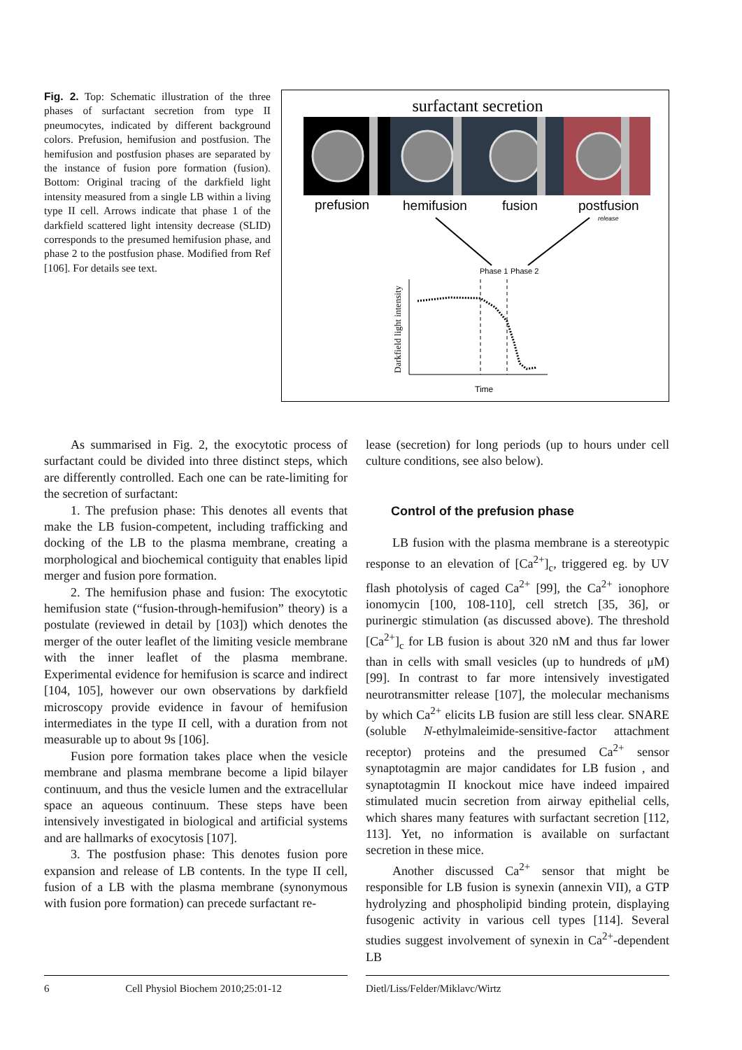Fig. 2. Top: Schematic illustration of the three phases of surfactant secretion from type II pneumocytes, indicated by different background colors. Prefusion, hemifusion and postfusion. The hemifusion and postfusion phases are separated by the instance of fusion pore formation (fusion). Bottom: Original tracing of the darkfield light intensity measured from a single LB within a living type II cell. Arrows indicate that phase 1 of the darkfield scattered light intensity decrease (SLID) corresponds to the presumed hemifusion phase, and phase 2 to the postfusion phase. Modified from Ref [106]. For details see text.
surfactant secretion
prefusion
hemifusion
fusion
postfusion
release
Phase 1
Phase 2
Darkfield light intensity
Time
As summarised in Fig. 2, the exocytotic process of surfactant could be divided into three distinct steps, which are differently controlled. Each one can be rate-limiting for the secretion of surfactant:
1. The prefusion phase: This denotes all events that make the LB fusion-competent, including trafficking and docking of the LB to the plasma membrane, creating a morphological and biochemical contiguity that enables lipid merger and fusion pore formation.
2. The hemifusion phase and fusion: The exocytotic hemifusion state (“fusion-through-hemifusion” theory) is a postulate (reviewed in detail by [103]) which denotes the merger of the outer leaflet of the limiting vesicle membrane with the inner leaflet of the plasma membrane. Experimental evidence for hemifusion is scarce and indirect [104, 105], however our own observations by darkfield microscopy provide evidence in favour of hemifusion intermediates in the type II cell, with a duration from not measurable up to about 9s [106].
Fusion pore formation takes place when the vesicle membrane and plasma membrane become a lipid bilayer continuum, and thus the vesicle lumen and the extracellular space an aqueous continuum. These steps have been intensively investigated in biological and artificial systems and are hallmarks of exocytosis [107].
3. The postfusion phase: This denotes fusion pore expansion and release of LB contents. In the type II cell, fusion of a LB with the plasma membrane (synonymous with fusion pore formation) can precede surfactant re-
lease (secretion) for long periods (up to hours under cell culture conditions, see also below).
Control of the prefusion phase
LB fusion with the plasma membrane is a stereotypic response to an elevation of [Ca<sup>2+</sup>]<sub>c</sub>, triggered eg. by UV flash photolysis of caged Ca<sup>2+</sup> [99], the Ca<sup>2+</sup> ionophore ionomycin [100, 108-110], cell stretch [35, 36], or purinergic stimulation (as discussed above). The threshold [Ca<sup>2+</sup>]<sub>c</sub> for LB fusion is about 320 nM and thus far lower than in cells with small vesicles (up to hundreds of μM) [99]. In contrast to far more intensively investigated neurotransmitter release [107], the molecular mechanisms by which Ca<sup>2+</sup> elicits LB fusion are still less clear. SNARE (soluble N-ethylmaleimide-sensitive-factor attachment receptor) proteins and the presumed Ca<sup>2+</sup> sensor synaptotagmin are major candidates for LB fusion , and synaptotagmin II knockout mice have indeed impaired stimulated mucin secretion from airway epithelial cells, which shares many features with surfactant secretion [112, 113]. Yet, no information is available on surfactant secretion in these mice.
Another discussed Ca<sup>2+</sup> sensor that might be responsible for LB fusion is synexin (annexin VII), a GTP hydrolyzing and phospholipid binding protein, displaying fusogenic activity in various cell types [114]. Several studies suggest involvement of synexin in Ca<sup>2+</sup>-dependent LB
6 Cell Physiol Biochem 2010;25:01-12
Dietl/Liss/Felder/Miklavc/Wirtz